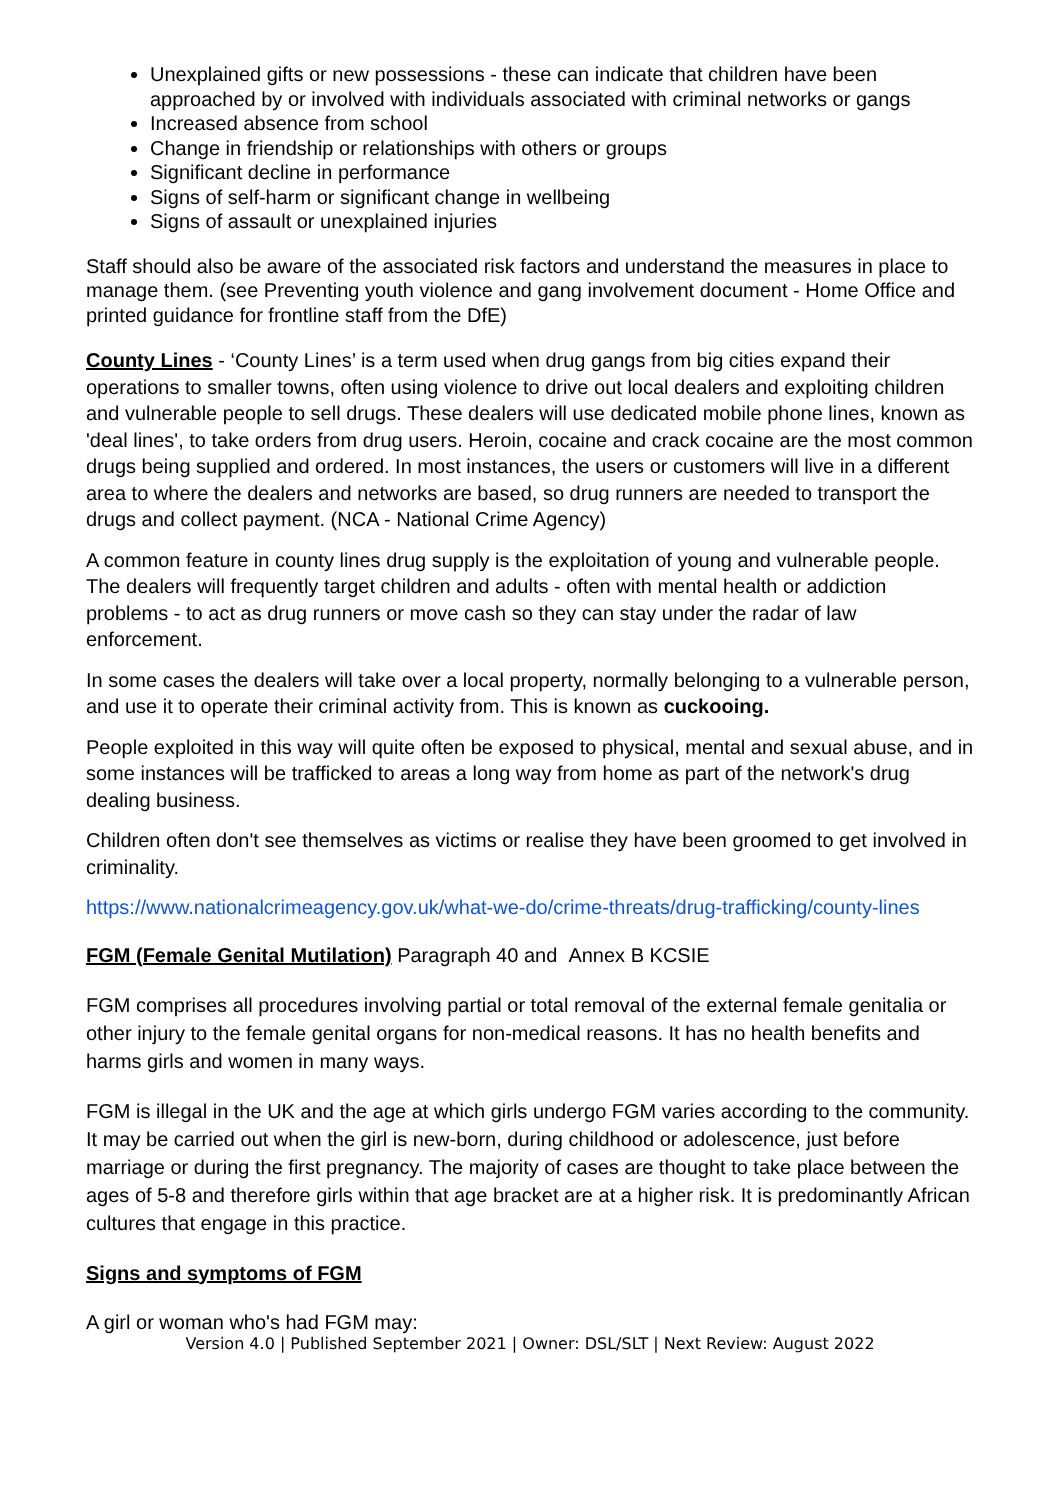Unexplained gifts or new possessions - these can indicate that children have been approached by or involved with individuals associated with criminal networks or gangs
Increased absence from school
Change in friendship or relationships with others or groups
Significant decline in performance
Signs of self-harm or significant change in wellbeing
Signs of assault or unexplained injuries
Staff should also be aware of the associated risk factors and understand the measures in place to manage them. (see Preventing youth violence and gang involvement document - Home Office and printed guidance for frontline staff from the DfE)
County Lines - ‘County Lines’ is a term used when drug gangs from big cities expand their operations to smaller towns, often using violence to drive out local dealers and exploiting children and vulnerable people to sell drugs. These dealers will use dedicated mobile phone lines, known as 'deal lines', to take orders from drug users. Heroin, cocaine and crack cocaine are the most common drugs being supplied and ordered. In most instances, the users or customers will live in a different area to where the dealers and networks are based, so drug runners are needed to transport the drugs and collect payment. (NCA - National Crime Agency)
A common feature in county lines drug supply is the exploitation of young and vulnerable people. The dealers will frequently target children and adults - often with mental health or addiction problems - to act as drug runners or move cash so they can stay under the radar of law enforcement.
In some cases the dealers will take over a local property, normally belonging to a vulnerable person, and use it to operate their criminal activity from. This is known as cuckooing.
People exploited in this way will quite often be exposed to physical, mental and sexual abuse, and in some instances will be trafficked to areas a long way from home as part of the network's drug dealing business.
Children often don't see themselves as victims or realise they have been groomed to get involved in criminality.
https://www.nationalcrimeagency.gov.uk/what-we-do/crime-threats/drug-trafficking/county-lines
FGM (Female Genital Mutilation) Paragraph 40 and Annex B KCSIE
FGM comprises all procedures involving partial or total removal of the external female genitalia or other injury to the female genital organs for non-medical reasons. It has no health benefits and harms girls and women in many ways.
FGM is illegal in the UK and the age at which girls undergo FGM varies according to the community. It may be carried out when the girl is new-born, during childhood or adolescence, just before marriage or during the first pregnancy. The majority of cases are thought to take place between the ages of 5-8 and therefore girls within that age bracket are at a higher risk. It is predominantly African cultures that engage in this practice.
Signs and symptoms of FGM
A girl or woman who's had FGM may:
Version 4.0 | Published September 2021 | Owner: DSL/SLT | Next Review: August 2022